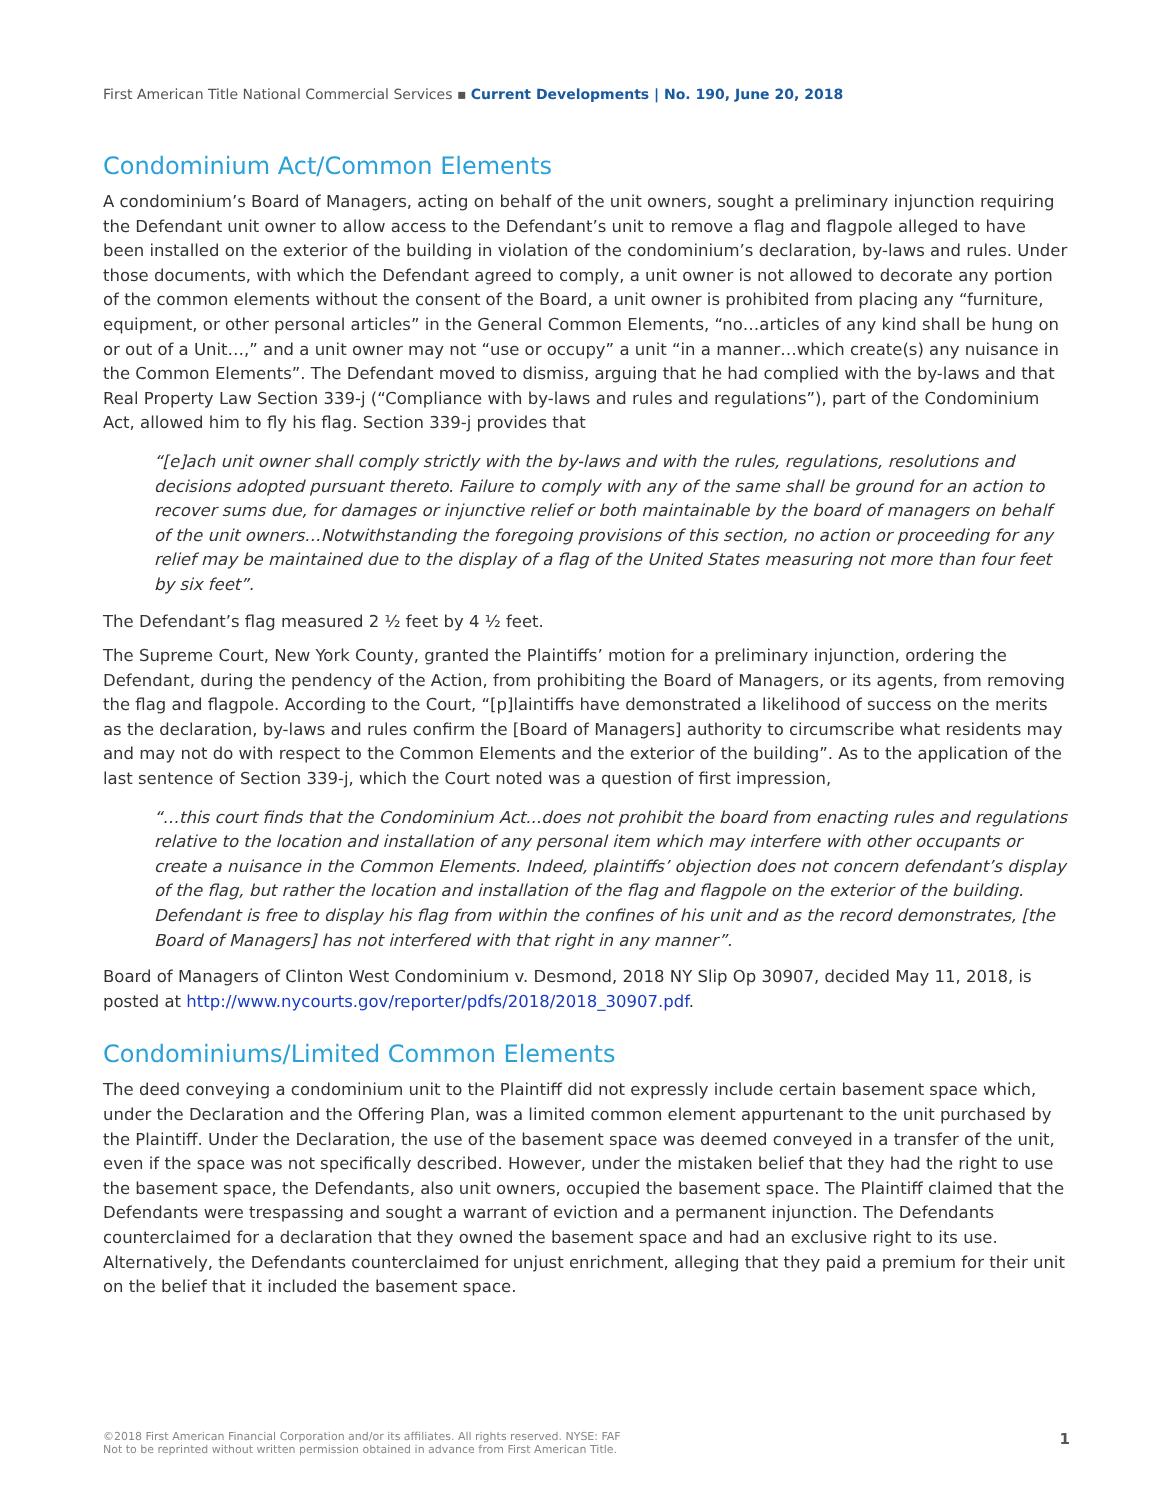First American Title National Commercial Services ▪ Current Developments | No. 190, June 20, 2018
Condominium Act/Common Elements
A condominium’s Board of Managers, acting on behalf of the unit owners, sought a preliminary injunction requiring the Defendant unit owner to allow access to the Defendant’s unit to remove a flag and flagpole alleged to have been installed on the exterior of the building in violation of the condominium’s declaration, by-laws and rules. Under those documents, with which the Defendant agreed to comply, a unit owner is not allowed to decorate any portion of the common elements without the consent of the Board, a unit owner is prohibited from placing any “furniture, equipment, or other personal articles” in the General Common Elements, “no…articles of any kind shall be hung on or out of a Unit…,” and a unit owner may not “use or occupy” a unit “in a manner…which create(s) any nuisance in the Common Elements”. The Defendant moved to dismiss, arguing that he had complied with the by-laws and that Real Property Law Section 339-j (“Compliance with by-laws and rules and regulations”), part of the Condominium Act, allowed him to fly his flag. Section 339-j provides that
“[e]ach unit owner shall comply strictly with the by-laws and with the rules, regulations, resolutions and decisions adopted pursuant thereto. Failure to comply with any of the same shall be ground for an action to recover sums due, for damages or injunctive relief or both maintainable by the board of managers on behalf of the unit owners…Notwithstanding the foregoing provisions of this section, no action or proceeding for any relief may be maintained due to the display of a flag of the United States measuring not more than four feet by six feet”.
The Defendant’s flag measured 2 ½ feet by 4 ½ feet.
The Supreme Court, New York County, granted the Plaintiffs’ motion for a preliminary injunction, ordering the Defendant, during the pendency of the Action, from prohibiting the Board of Managers, or its agents, from removing the flag and flagpole. According to the Court, “[p]laintiffs have demonstrated a likelihood of success on the merits as the declaration, by-laws and rules confirm the [Board of Managers] authority to circumscribe what residents may and may not do with respect to the Common Elements and the exterior of the building”. As to the application of the last sentence of Section 339-j, which the Court noted was a question of first impression,
“…this court finds that the Condominium Act...does not prohibit the board from enacting rules and regulations relative to the location and installation of any personal item which may interfere with other occupants or create a nuisance in the Common Elements. Indeed, plaintiffs’ objection does not concern defendant’s display of the flag, but rather the location and installation of the flag and flagpole on the exterior of the building. Defendant is free to display his flag from within the confines of his unit and as the record demonstrates, [the Board of Managers] has not interfered with that right in any manner”.
Board of Managers of Clinton West Condominium v. Desmond, 2018 NY Slip Op 30907, decided May 11, 2018, is posted at http://www.nycourts.gov/reporter/pdfs/2018/2018_30907.pdf.
Condominiums/Limited Common Elements
The deed conveying a condominium unit to the Plaintiff did not expressly include certain basement space which, under the Declaration and the Offering Plan, was a limited common element appurtenant to the unit purchased by the Plaintiff. Under the Declaration, the use of the basement space was deemed conveyed in a transfer of the unit, even if the space was not specifically described. However, under the mistaken belief that they had the right to use the basement space, the Defendants, also unit owners, occupied the basement space. The Plaintiff claimed that the Defendants were trespassing and sought a warrant of eviction and a permanent injunction. The Defendants counterclaimed for a declaration that they owned the basement space and had an exclusive right to its use. Alternatively, the Defendants counterclaimed for unjust enrichment, alleging that they paid a premium for their unit on the belief that it included the basement space.
©2018 First American Financial Corporation and/or its affiliates. All rights reserved. NYSE: FAF
Not to be reprinted without written permission obtained in advance from First American Title.
1